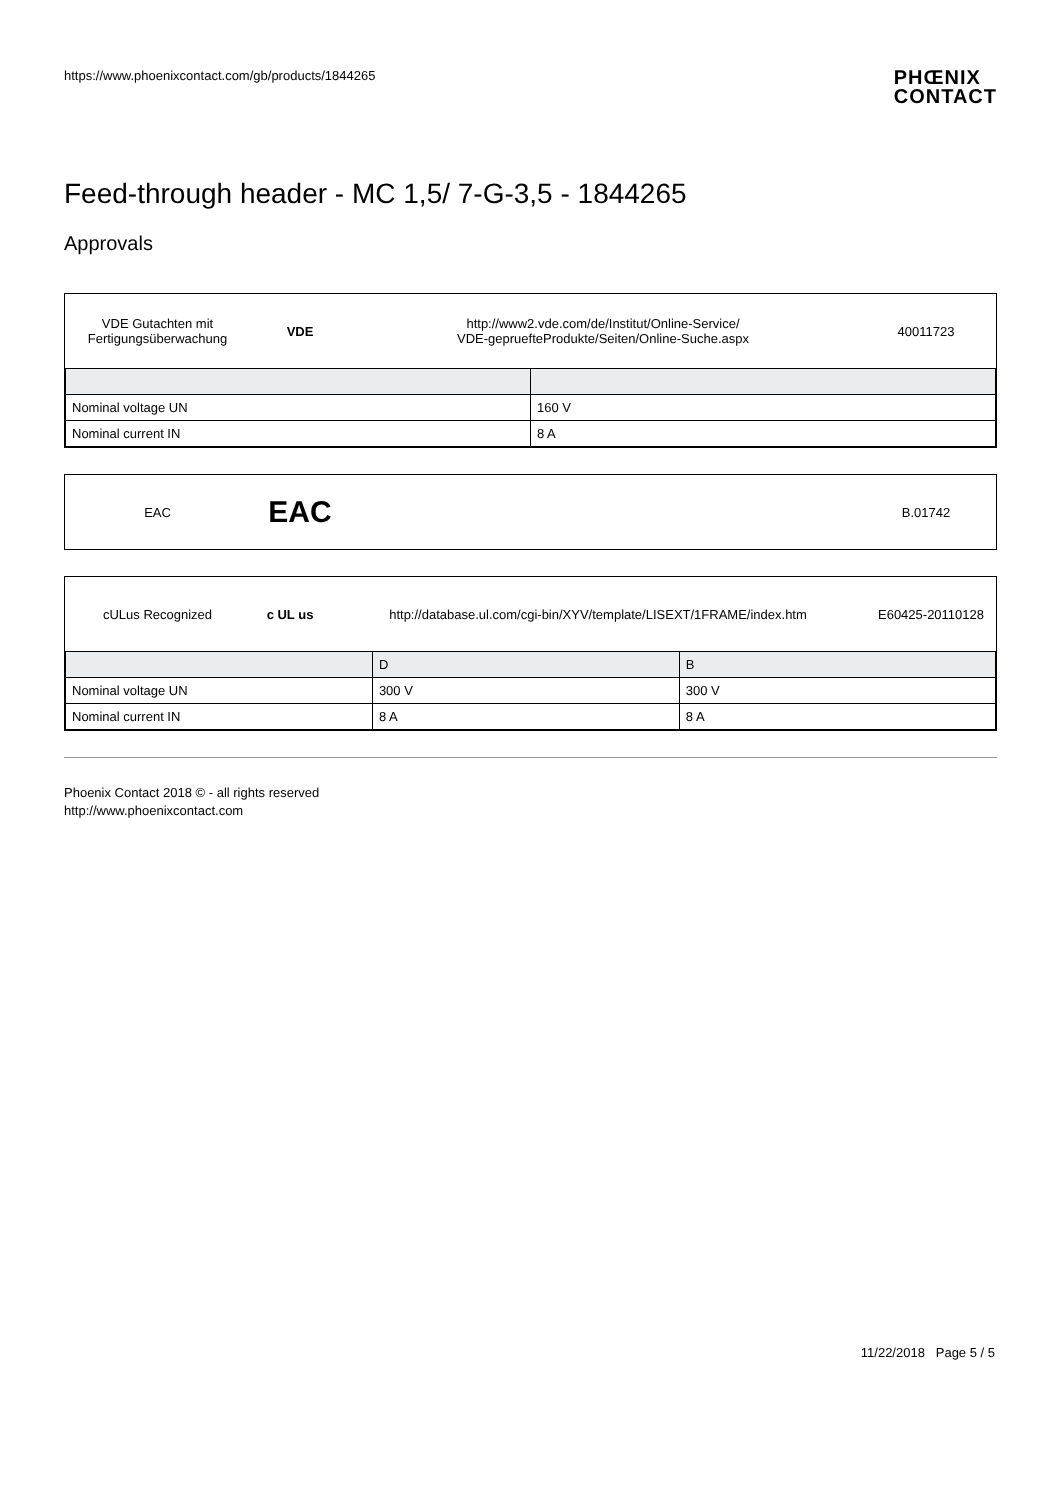https://www.phoenixcontact.com/gb/products/1844265 PHŒNIX
CONTACT
Feed-through header - MC 1,5/ 7-G-3,5 - 1844265
Approvals
VDE Gutachten mit
Fertigungsüberwachung
VDE
http://www2.vde.com/de/Institut/Online-Service/
VDE-gepruefteProdukte/Seiten/Online-Suche.aspx
40011723
| Nominal voltage UN | 160 V |
| Nominal current IN | 8 A |
EAC
EAC
B.01742
cULus Recognized c UL us
http://database.ul.com/cgi-bin/XYV/template/LISEXT/1FRAME/index.htm
E60425-20110128
| | D | B |
| --- | --- | --- |
| Nominal voltage UN | 300 V | 300 V |
| Nominal current IN | 8 A | 8 A |
Phoenix Contact 2018 © - all rights reserved
http://www.phoenixcontact.com
11/22/2018 Page 5 / 5